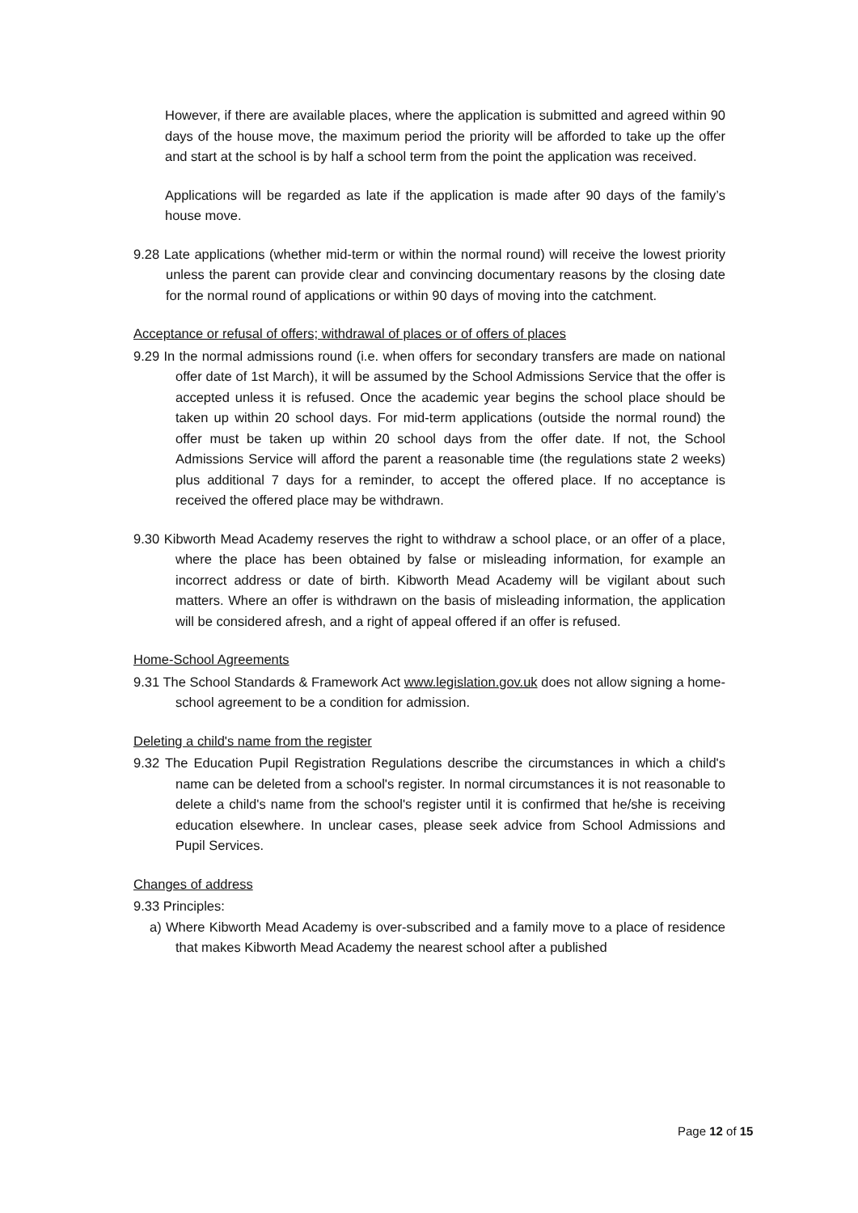However, if there are available places, where the application is submitted and agreed within 90 days of the house move, the maximum period the priority will be afforded to take up the offer and start at the school is by half a school term from the point the application was received.
Applications will be regarded as late if the application is made after 90 days of the family’s house move.
9.28 Late applications (whether mid-term or within the normal round) will receive the lowest priority unless the parent can provide clear and convincing documentary reasons by the closing date for the normal round of applications or within 90 days of moving into the catchment.
Acceptance or refusal of offers; withdrawal of places or of offers of places
9.29 In the normal admissions round (i.e. when offers for secondary transfers are made on national offer date of 1st March), it will be assumed by the School Admissions Service that the offer is accepted unless it is refused. Once the academic year begins the school place should be taken up within 20 school days. For mid-term applications (outside the normal round) the offer must be taken up within 20 school days from the offer date. If not, the School Admissions Service will afford the parent a reasonable time (the regulations state 2 weeks) plus additional 7 days for a reminder, to accept the offered place. If no acceptance is received the offered place may be withdrawn.
9.30 Kibworth Mead Academy reserves the right to withdraw a school place, or an offer of a place, where the place has been obtained by false or misleading information, for example an incorrect address or date of birth. Kibworth Mead Academy will be vigilant about such matters. Where an offer is withdrawn on the basis of misleading information, the application will be considered afresh, and a right of appeal offered if an offer is refused.
Home-School Agreements
9.31 The School Standards & Framework Act www.legislation.gov.uk does not allow signing a home-school agreement to be a condition for admission.
Deleting a child's name from the register
9.32 The Education Pupil Registration Regulations describe the circumstances in which a child's name can be deleted from a school's register. In normal circumstances it is not reasonable to delete a child's name from the school's register until it is confirmed that he/she is receiving education elsewhere. In unclear cases, please seek advice from School Admissions and Pupil Services.
Changes of address
9.33 Principles:
a) Where Kibworth Mead Academy is over-subscribed and a family move to a place of residence that makes Kibworth Mead Academy the nearest school after a published
Page 12 of 15